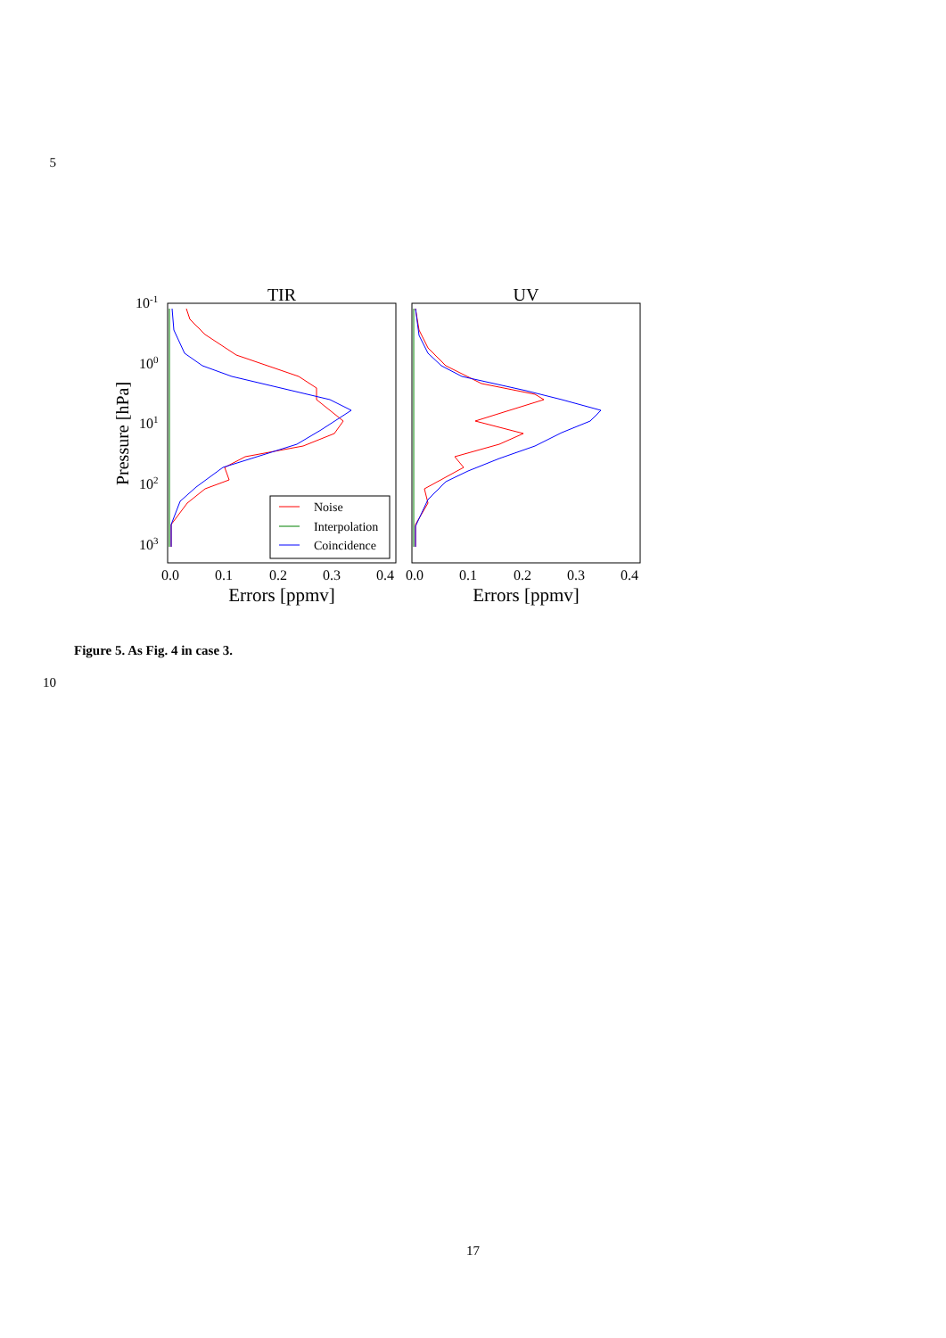5
TIR
UV
10-1
100
101
102
103
Pressure [hPa]
0.0
0.1
0.2
0.3
0.4
0.0
0.1
0.2
0.3
0.4
Errors [ppmv]
Errors [ppmv]
Noise
Interpolation
Coincidence
Figure 5. As Fig. 4 in case 3.
10
17